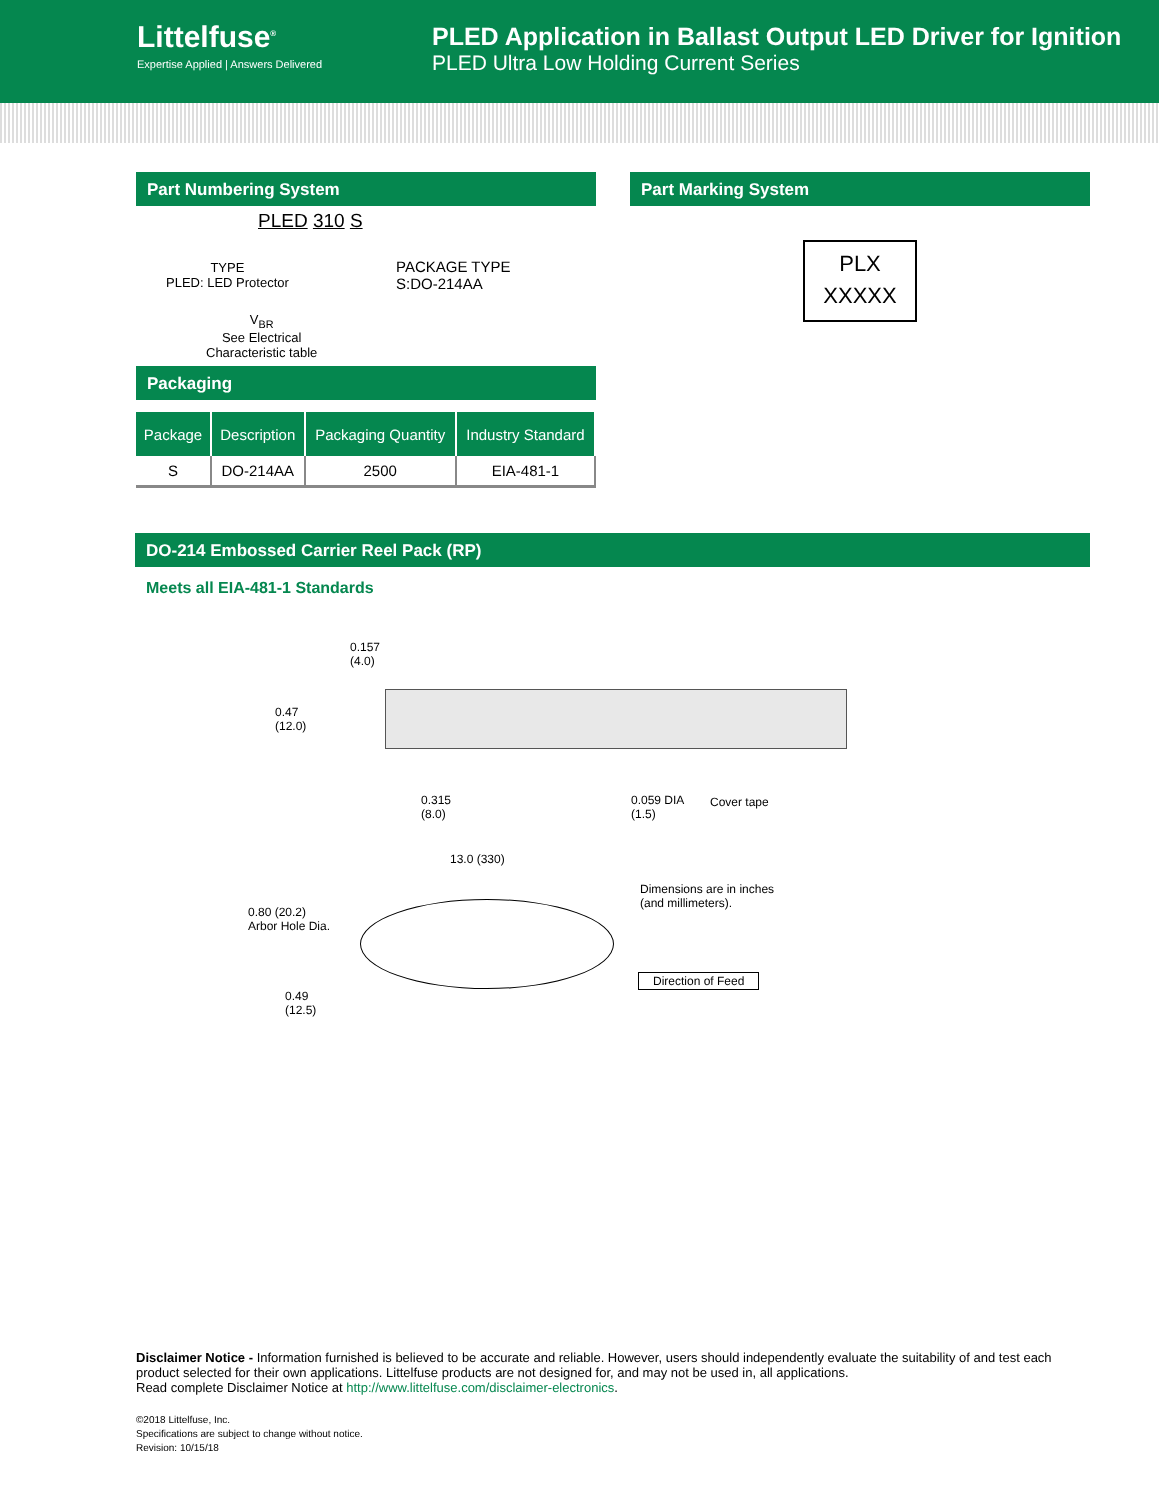Littelfuse<sup>®</sup>
Expertise Applied | Answers Delivered
PLED Application in Ballast Output LED Driver for Ignition
PLED Ultra Low Holding Current Series
Part Numbering System
PLED 310 S
TYPE
PLED: LED Protector
PACKAGE TYPE
S:DO-214AA
V<sub>BR</sub>
See Electrical
Characteristic table
Packaging
| Package | Description | Packaging Quantity | Industry Standard |
| --- | --- | --- | --- |
| S | DO-214AA | 2500 | EIA-481-1 |
Part Marking System
PLX
XXXXX
DO-214 Embossed Carrier Reel Pack (RP)
Meets all EIA-481-1 Standards
0.157
(4.0)
0.47
(12.0)
0.315
(8.0)
0.059 DIA
(1.5)
Cover tape
13.0 (330)
Dimensions are in inches
(and millimeters).
0.80 (20.2)
Arbor Hole Dia.
Direction of Feed
0.49
(12.5)
Disclaimer Notice - Information furnished is believed to be accurate and reliable. However, users should independently evaluate the suitability of and test each product selected for their own applications. Littelfuse products are not designed for, and may not be used in, all applications.
Read complete Disclaimer Notice at http://www.littelfuse.com/disclaimer-electronics.
©2018 Littelfuse, Inc.
Specifications are subject to change without notice.
Revision: 10/15/18